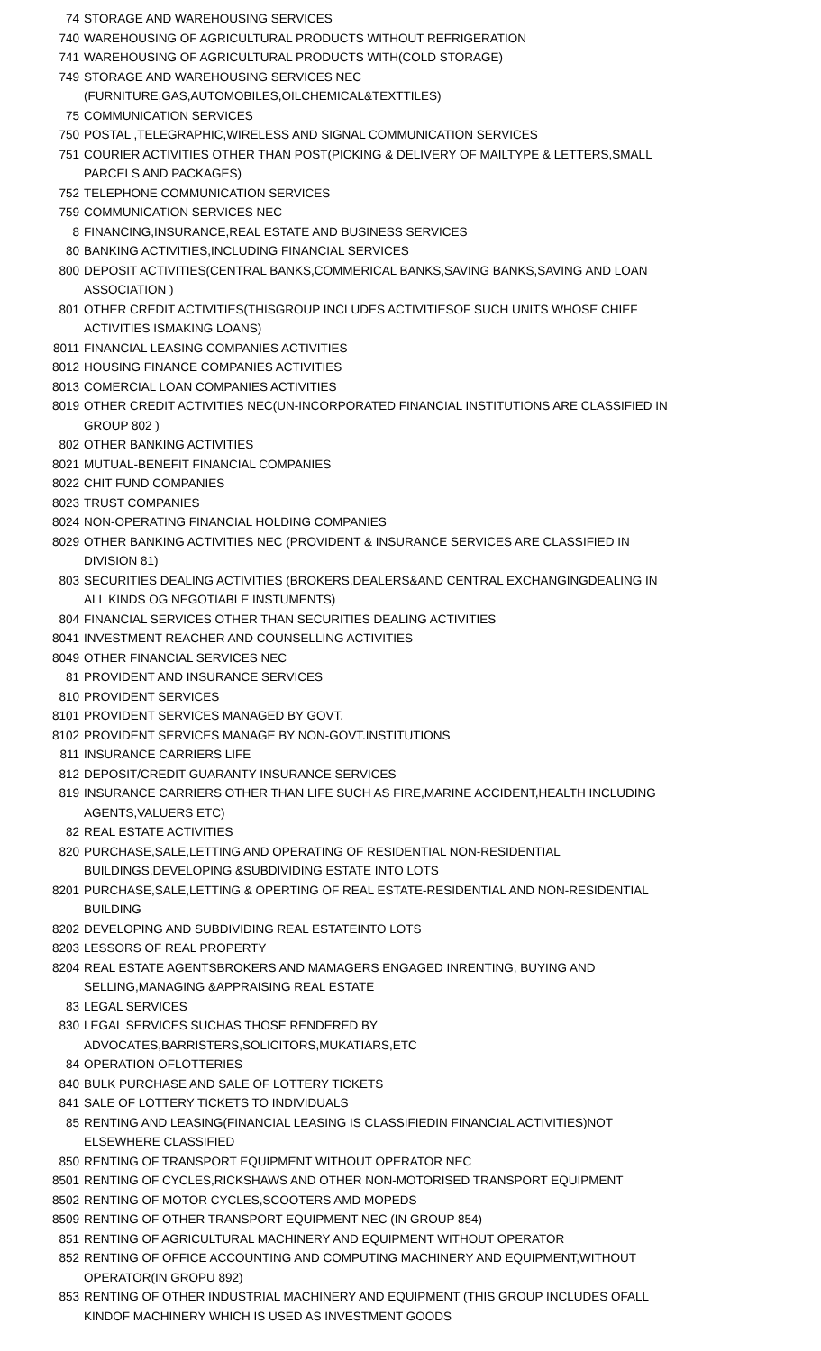| 74 | STORAGE AND WAREHOUSING SERVICES |
| 740 | WAREHOUSING OF AGRICULTURAL PRODUCTS WITHOUT REFRIGERATION |
| 741 | WAREHOUSING OF AGRICULTURAL PRODUCTS WITH(COLD STORAGE) |
| 749 | STORAGE AND WAREHOUSING SERVICES NEC (FURNITURE,GAS,AUTOMOBILES,OILCHEMICAL&TEXTTILES) |
| 75 | COMMUNICATION SERVICES |
| 750 | POSTAL ,TELEGRAPHIC,WIRELESS AND SIGNAL COMMUNICATION SERVICES |
| 751 | COURIER ACTIVITIES OTHER THAN POST(PICKING & DELIVERY OF MAILTYPE & LETTERS,SMALL PARCELS AND PACKAGES) |
| 752 | TELEPHONE COMMUNICATION SERVICES |
| 759 | COMMUNICATION SERVICES NEC |
| 8 | FINANCING,INSURANCE,REAL ESTATE AND BUSINESS SERVICES |
| 80 | BANKING ACTIVITIES,INCLUDING FINANCIAL SERVICES |
| 800 | DEPOSIT ACTIVITIES(CENTRAL BANKS,COMMERICAL BANKS,SAVING BANKS,SAVING AND LOAN ASSOCIATION ) |
| 801 | OTHER CREDIT ACTIVITIES(THISGROUP INCLUDES ACTIVITIESOF SUCH UNITS WHOSE CHIEF ACTIVITIES ISMAKING LOANS) |
| 8011 | FINANCIAL LEASING COMPANIES ACTIVITIES |
| 8012 | HOUSING FINANCE COMPANIES ACTIVITIES |
| 8013 | COMERCIAL LOAN COMPANIES ACTIVITIES |
| 8019 | OTHER CREDIT ACTIVITIES NEC(UN-INCORPORATED FINANCIAL INSTITUTIONS ARE CLASSIFIED IN GROUP 802 ) |
| 802 | OTHER BANKING ACTIVITIES |
| 8021 | MUTUAL-BENEFIT FINANCIAL COMPANIES |
| 8022 | CHIT FUND COMPANIES |
| 8023 | TRUST COMPANIES |
| 8024 | NON-OPERATING FINANCIAL HOLDING COMPANIES |
| 8029 | OTHER BANKING ACTIVITIES NEC (PROVIDENT & INSURANCE SERVICES ARE CLASSIFIED IN DIVISION 81) |
| 803 | SECURITIES DEALING ACTIVITIES (BROKERS,DEALERS&AND CENTRAL EXCHANGINGDEALING IN ALL KINDS OG NEGOTIABLE INSTUMENTS) |
| 804 | FINANCIAL SERVICES OTHER THAN SECURITIES DEALING ACTIVITIES |
| 8041 | INVESTMENT REACHER AND COUNSELLING ACTIVITIES |
| 8049 | OTHER FINANCIAL SERVICES NEC |
| 81 | PROVIDENT AND INSURANCE SERVICES |
| 810 | PROVIDENT SERVICES |
| 8101 | PROVIDENT SERVICES MANAGED BY GOVT. |
| 8102 | PROVIDENT SERVICES MANAGE BY NON-GOVT.INSTITUTIONS |
| 811 | INSURANCE CARRIERS LIFE |
| 812 | DEPOSIT/CREDIT GUARANTY INSURANCE SERVICES |
| 819 | INSURANCE CARRIERS OTHER THAN LIFE SUCH AS FIRE,MARINE ACCIDENT,HEALTH INCLUDING AGENTS,VALUERS ETC) |
| 82 | REAL ESTATE ACTIVITIES |
| 820 | PURCHASE,SALE,LETTING AND OPERATING OF RESIDENTIAL NON-RESIDENTIAL BUILDINGS,DEVELOPING &SUBDIVIDING ESTATE INTO LOTS |
| 8201 | PURCHASE,SALE,LETTING & OPERTING OF REAL ESTATE-RESIDENTIAL AND NON-RESIDENTIAL BUILDING |
| 8202 | DEVELOPING AND SUBDIVIDING REAL ESTATEINTO LOTS |
| 8203 | LESSORS OF REAL PROPERTY |
| 8204 | REAL ESTATE AGENTSBROKERS AND MAMAGERS ENGAGED INRENTING, BUYING AND SELLING,MANAGING &APPRAISING REAL ESTATE |
| 83 | LEGAL SERVICES |
| 830 | LEGAL SERVICES SUCHAS THOSE RENDERED BY ADVOCATES,BARRISTERS,SOLICITORS,MUKATIARS,ETC |
| 84 | OPERATION OFLOTTERIES |
| 840 | BULK PURCHASE AND SALE OF LOTTERY TICKETS |
| 841 | SALE OF LOTTERY TICKETS TO INDIVIDUALS |
| 85 | RENTING AND LEASING(FINANCIAL LEASING IS CLASSIFIEDIN FINANCIAL ACTIVITIES)NOT ELSEWHERE CLASSIFIED |
| 850 | RENTING OF TRANSPORT EQUIPMENT WITHOUT OPERATOR NEC |
| 8501 | RENTING OF CYCLES,RICKSHAWS AND OTHER NON-MOTORISED TRANSPORT EQUIPMENT |
| 8502 | RENTING OF MOTOR CYCLES,SCOOTERS AMD MOPEDS |
| 8509 | RENTING OF OTHER TRANSPORT EQUIPMENT NEC (IN GROUP 854) |
| 851 | RENTING OF AGRICULTURAL MACHINERY AND EQUIPMENT WITHOUT OPERATOR |
| 852 | RENTING OF OFFICE ACCOUNTING AND COMPUTING MACHINERY AND EQUIPMENT,WITHOUT OPERATOR(IN GROPU 892) |
| 853 | RENTING OF OTHER INDUSTRIAL MACHINERY AND EQUIPMENT (THIS GROUP INCLUDES OFALL KINDOF MACHINERY WHICH IS USED AS INVESTMENT GOODS |